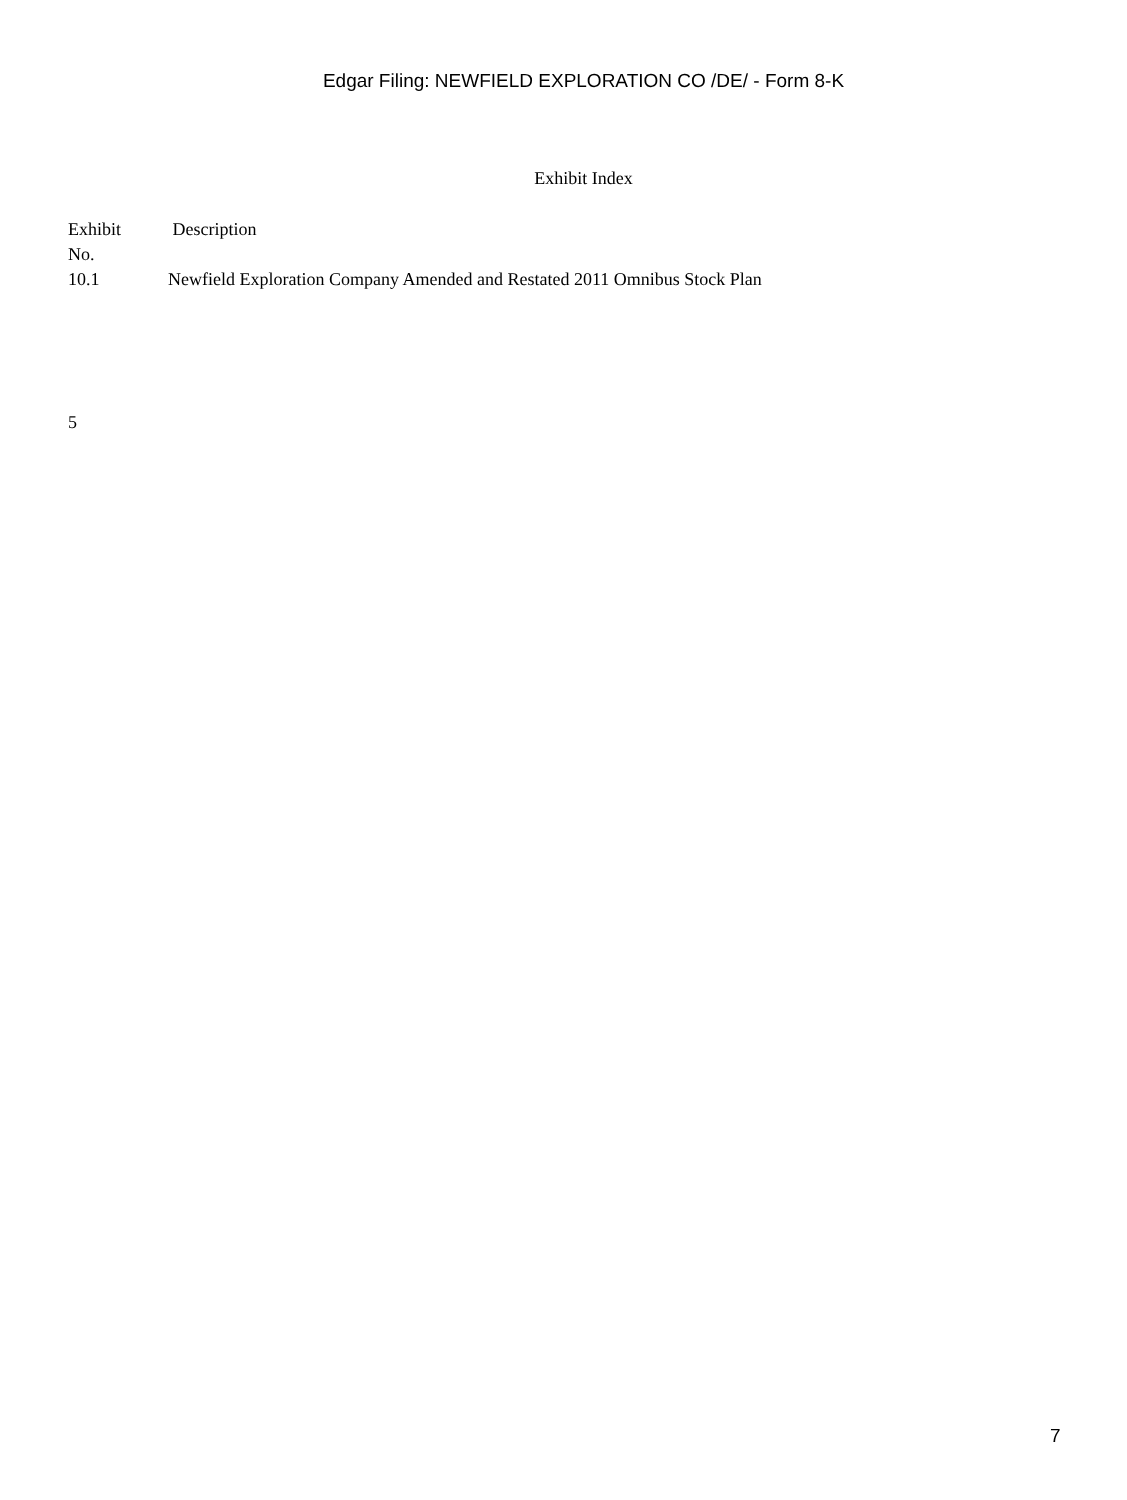Edgar Filing: NEWFIELD EXPLORATION CO /DE/ - Form 8-K
Exhibit Index
| Exhibit No. | Description |
| --- | --- |
| 10.1 | Newfield Exploration Company Amended and Restated 2011 Omnibus Stock Plan |
5
7